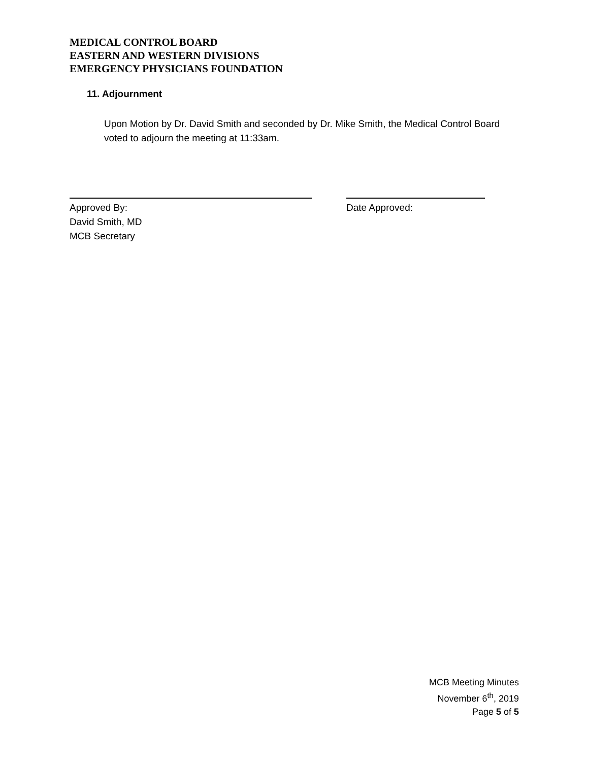MEDICAL CONTROL BOARD
EASTERN AND WESTERN DIVISIONS
EMERGENCY PHYSICIANS FOUNDATION
11. Adjournment
Upon Motion by Dr. David Smith and seconded by Dr. Mike Smith, the Medical Control Board voted to adjourn the meeting at 11:33am.
Approved By:
David Smith, MD
MCB Secretary
Date Approved:
MCB Meeting Minutes
November 6<sup>th</sup>, 2019
Page 5 of 5